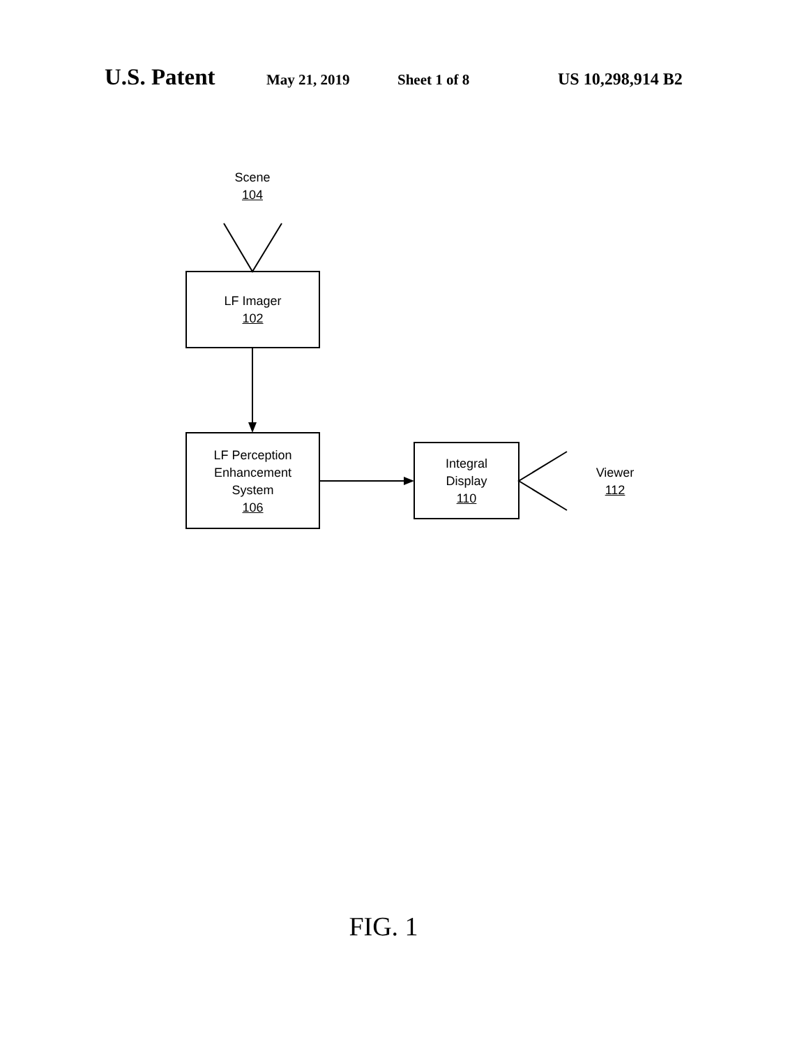U.S. Patent May 21, 2019 Sheet 1 of 8 US 10,298,914 B2
Scene
104
LF Imager
102
LF Perception
Enhancement
System
106
Integral
Display
110
Viewer
112
FIG. 1